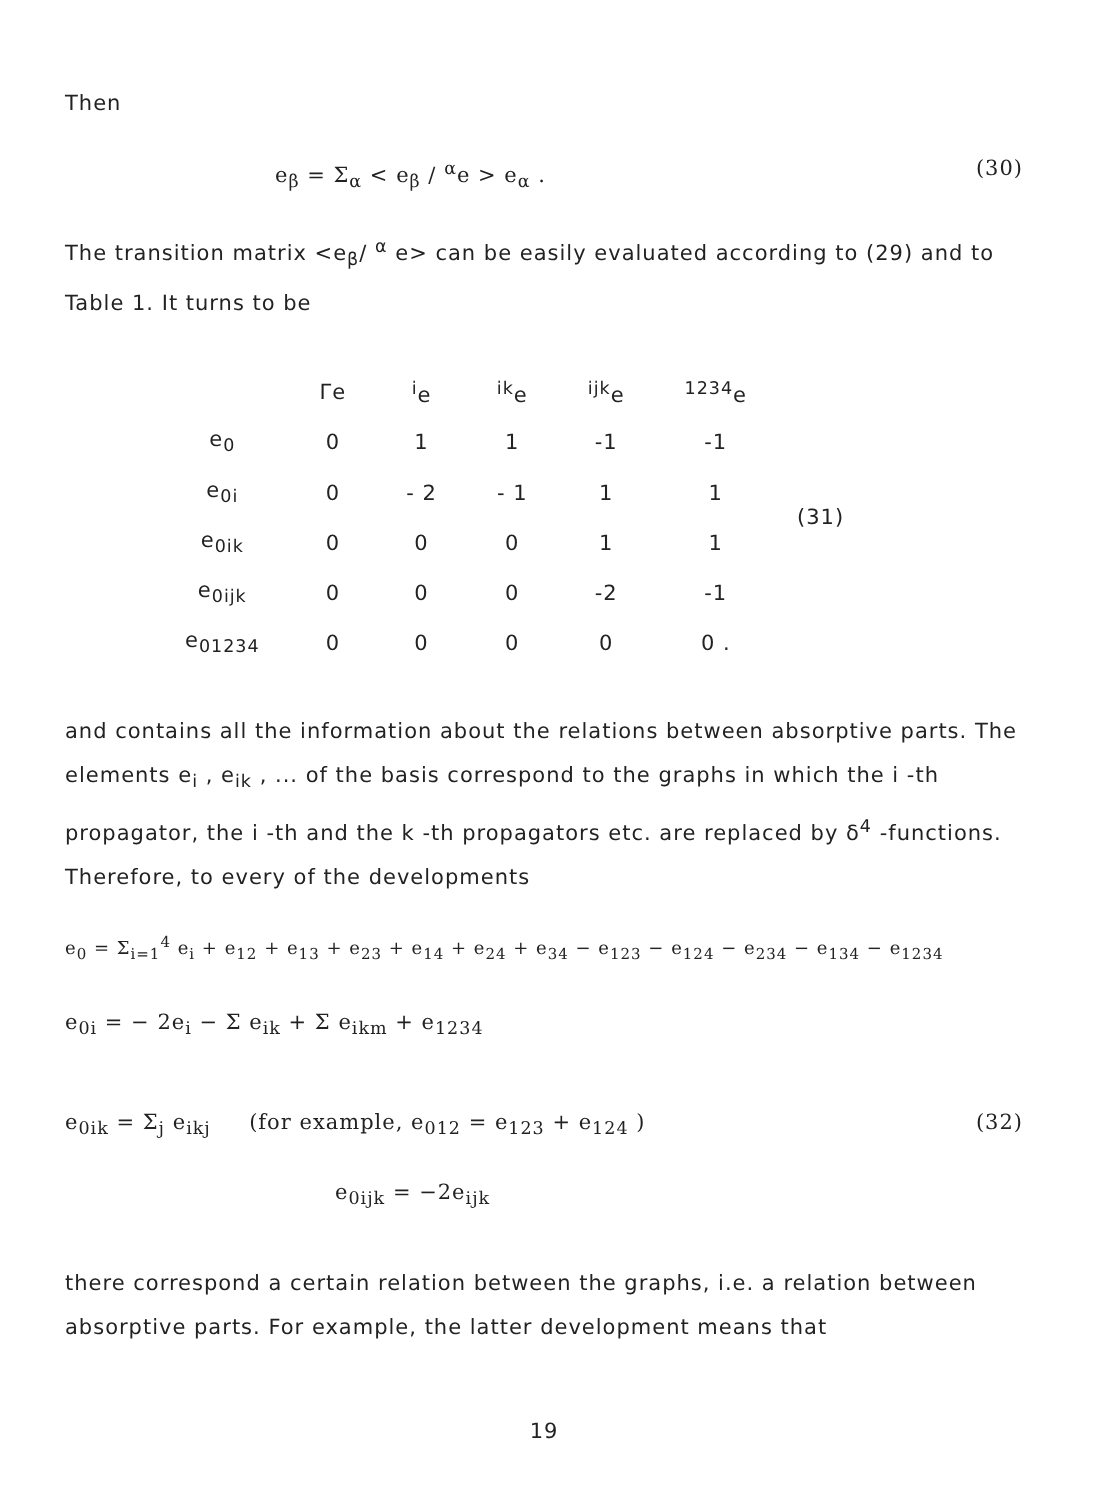Then
e<sub>β</sub> = Σ<sub>α</sub> < e<sub>β</sub> / <sup>α</sup>e > e<sub>α</sub> . (30)
The transition matrix <e<sub>β</sub>/ <sup>α</sup> e> can be easily evaluated according to (29) and to Table 1. It turns to be
| | Γe | <sup>i</sup> e | <sup>ik</sup>e | <sup>ijk</sup>e | <sup>1234</sup>e |
| --- | --- | --- | --- | --- | --- |
| e<sub>0</sub> | 0 | 1 | 1 | -1 | -1 |
| e<sub>0i</sub> | 0 | - 2 | - 1 | 1 | 1 |
| e<sub>0ik</sub> | 0 | 0 | 0 | 1 | 1 |
| e<sub>0ijk</sub> | 0 | 0 | 0 | -2 | -1 |
| e<sub>01234</sub> | 0 | 0 | 0 | 0 | 0 . |
(31)
and contains all the information about the relations between absorptive parts. The elements e<sub>i</sub> , e<sub>ik</sub> , ... of the basis correspond to the graphs in which the i -th propagator, the i -th and the k -th propagators etc. are replaced by δ<sup>4</sup> -functions. Therefore, to every of the developments
e<sub>0</sub> = Σ<sub>i=1</sub><sup>4</sup> e<sub>i</sub> + e<sub>12</sub> + e<sub>13</sub> + e<sub>23</sub> + e<sub>14</sub> + e<sub>24</sub> + e<sub>34</sub> − e<sub>123</sub> − e<sub>124</sub> − e<sub>234</sub> − e<sub>134</sub> − e<sub>1234</sub>
e<sub>0i</sub> = − 2e<sub>i</sub> − Σ e<sub>ik</sub> + Σ e<sub>ikm</sub> + e<sub>1234</sub>
e<sub>0ik</sub> = Σ<sub>j</sub> e<sub>ikj</sub> (for example, e<sub>012</sub> = e<sub>123</sub> + e<sub>124</sub> ) (32)
e<sub>0ijk</sub> = −2e<sub>ijk</sub>
there correspond a certain relation between the graphs, i.e. a relation between absorptive parts. For example, the latter development means that
19